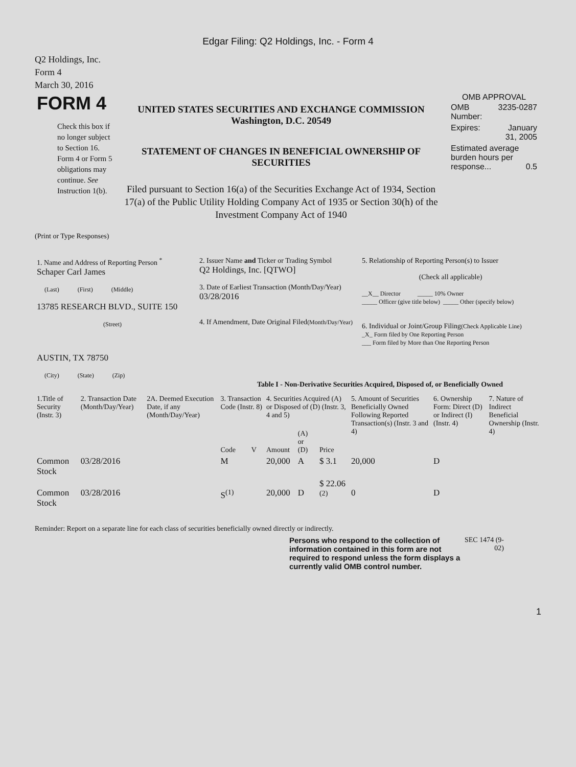Edgar Filing: Q2 Holdings, Inc. - Form 4
Q2 Holdings, Inc.
Form 4
March 30, 2016
| FORM 4 Check this box if no longer subject to Section 16. Form 4 or Form 5 obligations may continue. See Instruction 1(b). | UNITED STATES SECURITIES AND EXCHANGE COMMISSION Washington, D.C. 20549 STATEMENT OF CHANGES IN BENEFICIAL OWNERSHIP OF SECURITIES Filed pursuant to Section 16(a) of the Securities Exchange Act of 1934, Section 17(a) of the Public Utility Holding Company Act of 1935 or Section 30(h) of the Investment Company Act of 1940 | OMB APPROVAL / OMB Number: / 3235-0287 / / Expires: / January 31, 2005 / / Estimated average burden hours per response... 0.5 / / |
(Print or Type Responses)
| 1. Name and Address of Reporting Person <sup>*</sup> Schaper Carl James (Last) (First) (Middle) 13785 RESEARCH BLVD., SUITE 150 (Street) AUSTIN, TX 78750 (City) (State) (Zip) | 2. Issuer Name and Ticker or Trading Symbol Q2 Holdings, Inc. [QTWO] 3. Date of Earliest Transaction (Month/Day/Year) 03/28/2016 4. If Amendment, Date Original Filed (Month/Day/Year) | 5. Relationship of Reporting Person(s) to Issuer (Check all applicable) __X__ Director _____ 10% Owner _____ Officer (give title below) _____ Other (specify below) 6. Individual or Joint/Group Filing (Check Applicable Line) _X_ Form filed by One Reporting Person ___ Form filed by More than One Reporting Person |
Table I - Non-Derivative Securities Acquired, Disposed of, or Beneficially Owned
| 1.Title of Security (Instr. 3) | 2. Transaction Date (Month/Day/Year) | 2A. Deemed Execution Date, if any (Month/Day/Year) | 3. Transaction Code (Instr. 8) | | 4. Securities Acquired (A) or Disposed of (D) (Instr. 3, 4 and 5) | | | 5. Amount of Securities Beneficially Owned Following Reported Transaction(s) (Instr. 3 and 4) | 6. Ownership Form: Direct (D) or Indirect (I) (Instr. 4) | 7. Nature of Indirect Beneficial Ownership (Instr. 4) |
| --- | --- | --- | --- | --- | --- | --- | --- | --- | --- | --- |
| | | | Code | V | Amount | (A) or (D) | Price | | | |
| Common Stock | 03/28/2016 | | M | | 20,000 | A | $ 3.1 | 20,000 | D | |
| Common Stock | 03/28/2016 | | S<sup>(1)</sup> | | 20,000 | D | $ 22.06 <sup>(2)</sup> | 0 | D | |
Reminder: Report on a separate line for each class of securities beneficially owned directly or indirectly.
Persons who respond to the collection of information contained in this form are not required to respond unless the form displays a currently valid OMB control number.
SEC 1474 (9-02)
1